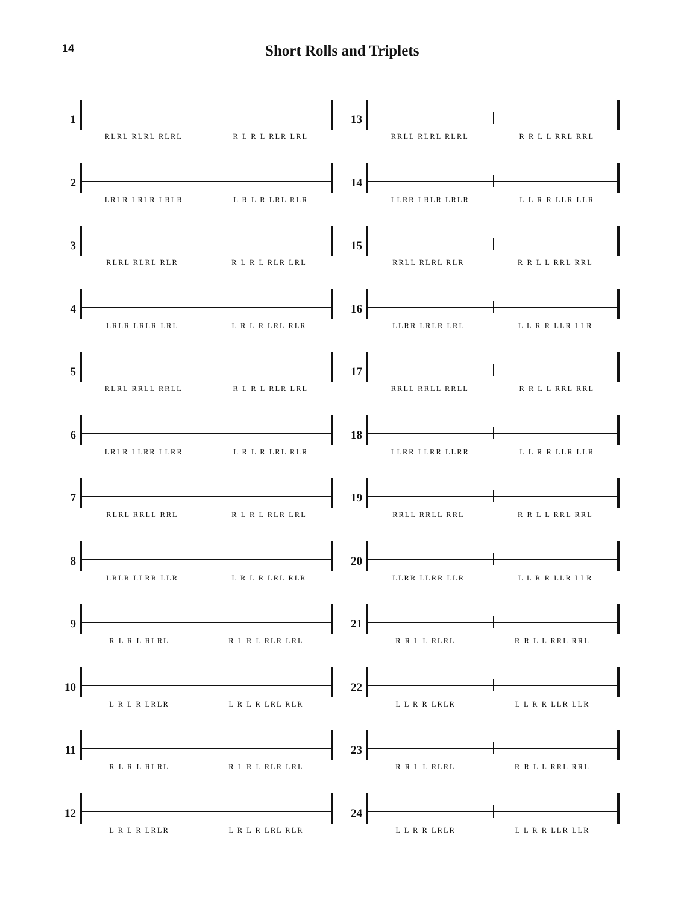14
Short Rolls and Triplets
1
RLRL RLRL RLRL R L R L RLR LRL
2
LRLR LRLR LRLR L R L R LRL RLR
3
RLRL RLRL RLR R L R L RLR LRL
4
LRLR LRLR LRL L R L R LRL RLR
5
RLRL RRLL RRLL R L R L RLR LRL
6
LRLR LLRR LLRR L R L R LRL RLR
7
RLRL RRLL RRL R L R L RLR LRL
8
LRLR LLRR LLR L R L R LRL RLR
9
R L R L RLRL R L R L RLR LRL
10
L R L R LRLR L R L R LRL RLR
11
R L R L RLRL R L R L RLR LRL
12
L R L R LRLR L R L R LRL RLR
13
RRLL RLRL RLRL R R L L RRL RRL
14
LLRR LRLR LRLR L L R R LLR LLR
15
RRLL RLRL RLR R R L L RRL RRL
16
LLRR LRLR LRL L L R R LLR LLR
17
RRLL RRLL RRLL R R L L RRL RRL
18
LLRR LLRR LLRR L L R R LLR LLR
19
RRLL RRLL RRL R R L L RRL RRL
20
LLRR LLRR LLR L L R R LLR LLR
21
R R L L RLRL R R L L RRL RRL
22
L L R R LRLR L L R R LLR LLR
23
R R L L RLRL R R L L RRL RRL
24
L L R R LRLR L L R R LLR LLR